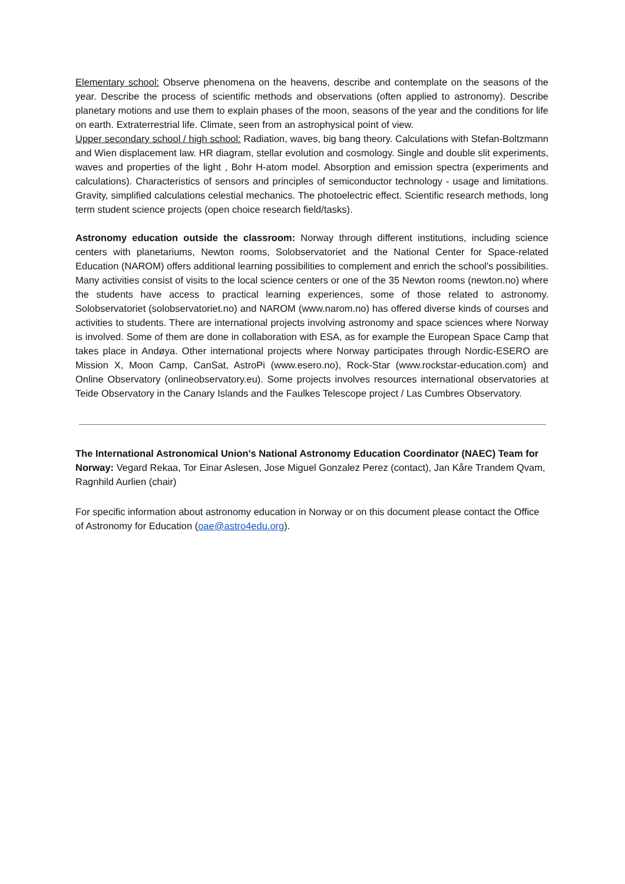Elementary school: Observe phenomena on the heavens, describe and contemplate on the seasons of the year. Describe the process of scientific methods and observations (often applied to astronomy). Describe planetary motions and use them to explain phases of the moon, seasons of the year and the conditions for life on earth. Extraterrestrial life. Climate, seen from an astrophysical point of view.
Upper secondary school / high school: Radiation, waves, big bang theory. Calculations with Stefan-Boltzmann and Wien displacement law. HR diagram, stellar evolution and cosmology. Single and double slit experiments, waves and properties of the light , Bohr H-atom model. Absorption and emission spectra (experiments and calculations). Characteristics of sensors and principles of semiconductor technology - usage and limitations. Gravity, simplified calculations celestial mechanics. The photoelectric effect. Scientific research methods, long term student science projects (open choice research field/tasks).
Astronomy education outside the classroom: Norway through different institutions, including science centers with planetariums, Newton rooms, Solobservatoriet and the National Center for Space-related Education (NAROM) offers additional learning possibilities to complement and enrich the school's possibilities. Many activities consist of visits to the local science centers or one of the 35 Newton rooms (newton.no) where the students have access to practical learning experiences, some of those related to astronomy. Solobservatoriet (solobservatoriet.no) and NAROM (www.narom.no) has offered diverse kinds of courses and activities to students. There are international projects involving astronomy and space sciences where Norway is involved. Some of them are done in collaboration with ESA, as for example the European Space Camp that takes place in Andøya. Other international projects where Norway participates through Nordic-ESERO are Mission X, Moon Camp, CanSat, AstroPi (www.esero.no), Rock-Star (www.rockstar-education.com) and Online Observatory (onlineobservatory.eu). Some projects involves resources international observatories at Teide Observatory in the Canary Islands and the Faulkes Telescope project / Las Cumbres Observatory.
The International Astronomical Union's National Astronomy Education Coordinator (NAEC) Team for Norway: Vegard Rekaa, Tor Einar Aslesen, Jose Miguel Gonzalez Perez (contact), Jan Kåre Trandem Qvam, Ragnhild Aurlien (chair)
For specific information about astronomy education in Norway or on this document please contact the Office of Astronomy for Education (oae@astro4edu.org).